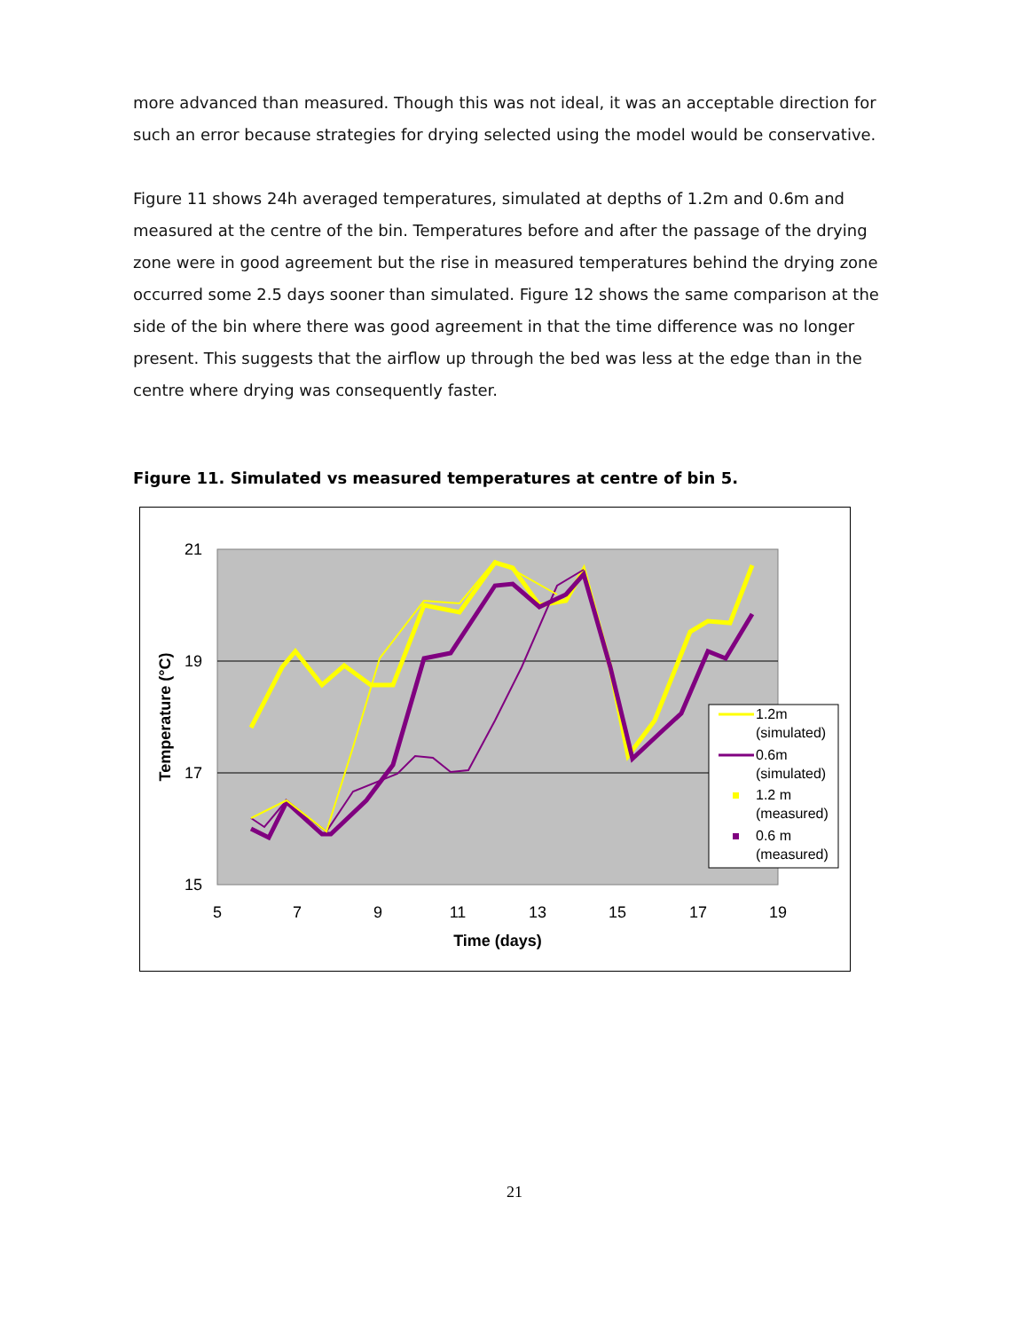more advanced than measured. Though this was not ideal, it was an acceptable direction for such an error because strategies for drying selected using the model would be conservative.
Figure 11 shows 24h averaged temperatures, simulated at depths of 1.2m and 0.6m and measured at the centre of the bin. Temperatures before and after the passage of the drying zone were in good agreement but the rise in measured temperatures behind the drying zone occurred some 2.5 days sooner than simulated. Figure 12 shows the same comparison at the side of the bin where there was good agreement in that the time difference was no longer present. This suggests that the airflow up through the bed was less at the edge than in the centre where drying was consequently faster.
Figure 11. Simulated vs measured temperatures at centre of bin 5.
21
19
17
15
5
7
9
11
13
15
17
19
Time (days)
Temperature (°C)
1.2m
(simulated)
0.6m
(simulated)
1.2 m
(measured)
0.6 m
(measured)
21